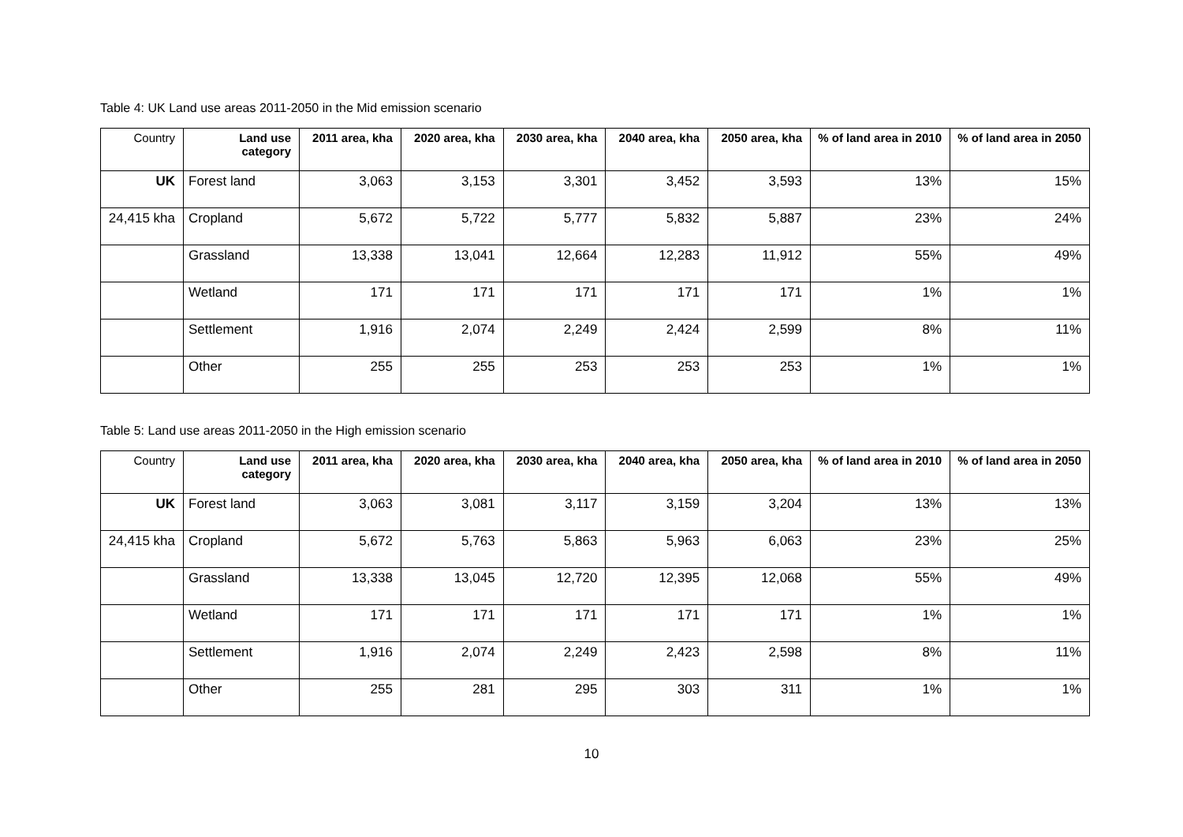Table 4: UK Land use areas 2011-2050 in the Mid emission scenario
| Country | Land use category | 2011 area, kha | 2020 area, kha | 2030 area, kha | 2040 area, kha | 2050 area, kha | % of land area in 2010 | % of land area in 2050 |
| --- | --- | --- | --- | --- | --- | --- | --- | --- |
| UK | Forest land | 3,063 | 3,153 | 3,301 | 3,452 | 3,593 | 13% | 15% |
| 24,415 kha | Cropland | 5,672 | 5,722 | 5,777 | 5,832 | 5,887 | 23% | 24% |
| | Grassland | 13,338 | 13,041 | 12,664 | 12,283 | 11,912 | 55% | 49% |
| | Wetland | 171 | 171 | 171 | 171 | 171 | 1% | 1% |
| | Settlement | 1,916 | 2,074 | 2,249 | 2,424 | 2,599 | 8% | 11% |
| | Other | 255 | 255 | 253 | 253 | 253 | 1% | 1% |
Table 5: Land use areas 2011-2050 in the High emission scenario
| Country | Land use category | 2011 area, kha | 2020 area, kha | 2030 area, kha | 2040 area, kha | 2050 area, kha | % of land area in 2010 | % of land area in 2050 |
| --- | --- | --- | --- | --- | --- | --- | --- | --- |
| UK | Forest land | 3,063 | 3,081 | 3,117 | 3,159 | 3,204 | 13% | 13% |
| 24,415 kha | Cropland | 5,672 | 5,763 | 5,863 | 5,963 | 6,063 | 23% | 25% |
| | Grassland | 13,338 | 13,045 | 12,720 | 12,395 | 12,068 | 55% | 49% |
| | Wetland | 171 | 171 | 171 | 171 | 171 | 1% | 1% |
| | Settlement | 1,916 | 2,074 | 2,249 | 2,423 | 2,598 | 8% | 11% |
| | Other | 255 | 281 | 295 | 303 | 311 | 1% | 1% |
10